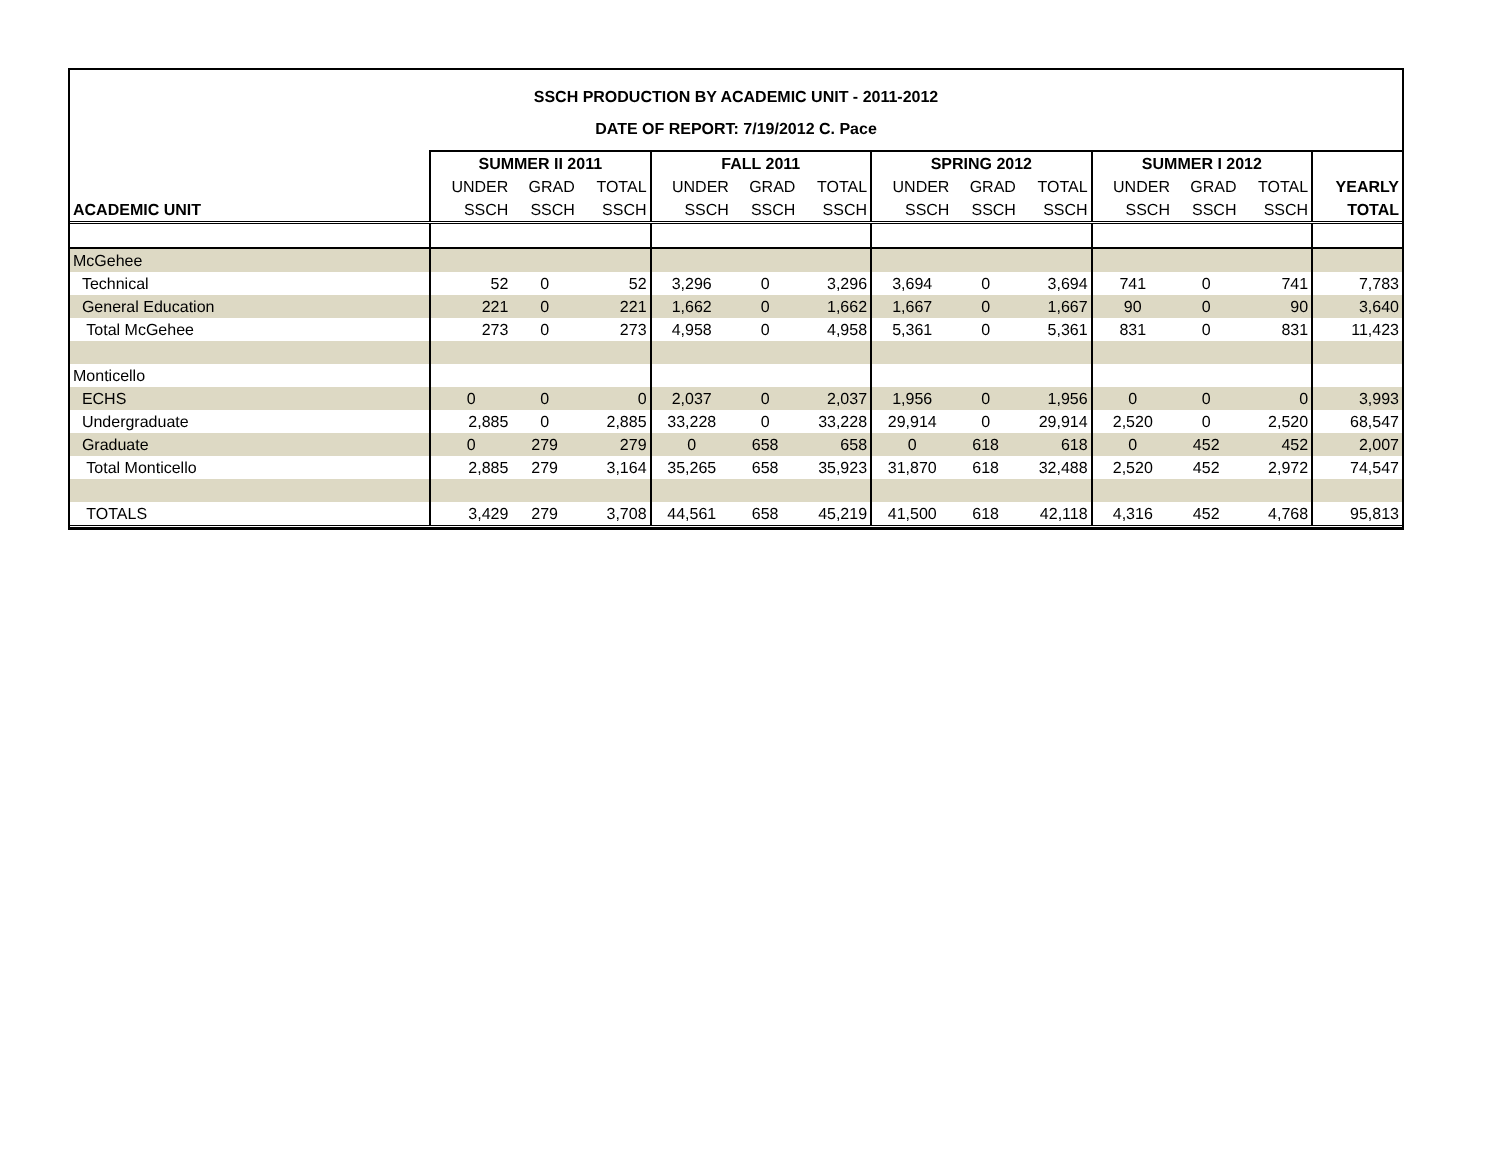SSCH PRODUCTION BY ACADEMIC UNIT - 2011-2012
DATE OF REPORT: 7/19/2012 C. Pace
| | SUMMER II 2011 | | | FALL 2011 | | | SPRING 2012 | | | SUMMER I 2012 | | | |
| --- | --- | --- | --- | --- | --- | --- | --- | --- | --- | --- | --- | --- | --- |
| | UNDER | GRAD | TOTAL | UNDER | GRAD | TOTAL | UNDER | GRAD | TOTAL | UNDER | GRAD | TOTAL | YEARLY |
| ACADEMIC UNIT | SSCH | SSCH | SSCH | SSCH | SSCH | SSCH | SSCH | SSCH | SSCH | SSCH | SSCH | SSCH | TOTAL |
| McGehee | | | | | | | | | | | | | |
| Technical | 52 | 0 | 52 | 3,296 | 0 | 3,296 | 3,694 | 0 | 3,694 | 741 | 0 | 741 | 7,783 |
| General Education | 221 | 0 | 221 | 1,662 | 0 | 1,662 | 1,667 | 0 | 1,667 | 90 | 0 | 90 | 3,640 |
| Total McGehee | 273 | 0 | 273 | 4,958 | 0 | 4,958 | 5,361 | 0 | 5,361 | 831 | 0 | 831 | 11,423 |
| Monticello | | | | | | | | | | | | | |
| ECHS | 0 | 0 | 0 | 2,037 | 0 | 2,037 | 1,956 | 0 | 1,956 | 0 | 0 | 0 | 3,993 |
| Undergraduate | 2,885 | 0 | 2,885 | 33,228 | 0 | 33,228 | 29,914 | 0 | 29,914 | 2,520 | 0 | 2,520 | 68,547 |
| Graduate | 0 | 279 | 279 | 0 | 658 | 658 | 0 | 618 | 618 | 0 | 452 | 452 | 2,007 |
| Total Monticello | 2,885 | 279 | 3,164 | 35,265 | 658 | 35,923 | 31,870 | 618 | 32,488 | 2,520 | 452 | 2,972 | 74,547 |
| TOTALS | 3,429 | 279 | 3,708 | 44,561 | 658 | 45,219 | 41,500 | 618 | 42,118 | 4,316 | 452 | 4,768 | 95,813 |